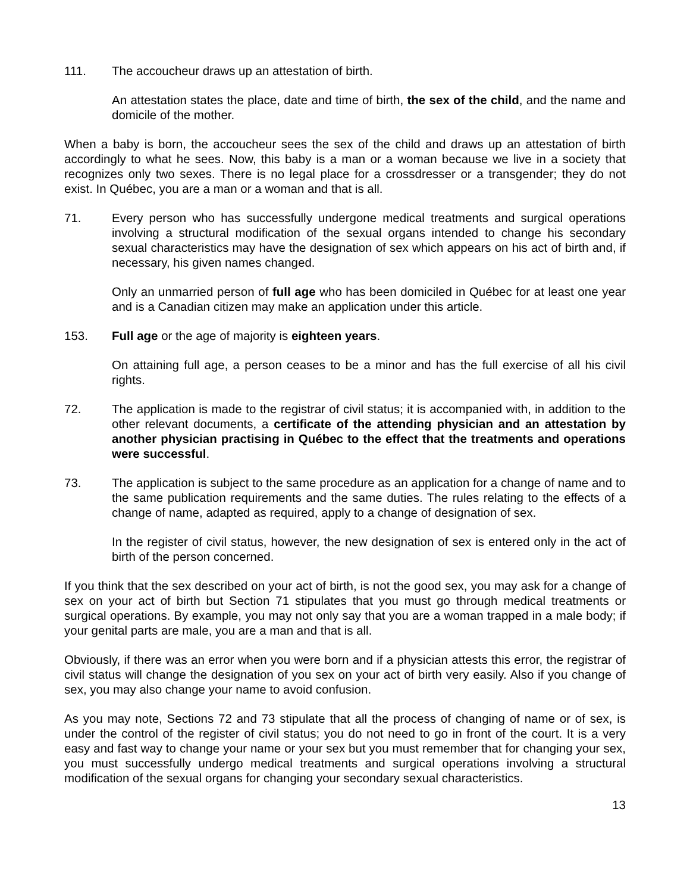111. The accoucheur draws up an attestation of birth.
An attestation states the place, date and time of birth, the sex of the child, and the name and domicile of the mother.
When a baby is born, the accoucheur sees the sex of the child and draws up an attestation of birth accordingly to what he sees. Now, this baby is a man or a woman because we live in a society that recognizes only two sexes. There is no legal place for a crossdresser or a transgender; they do not exist. In Québec, you are a man or a woman and that is all.
71. Every person who has successfully undergone medical treatments and surgical operations involving a structural modification of the sexual organs intended to change his secondary sexual characteristics may have the designation of sex which appears on his act of birth and, if necessary, his given names changed.
Only an unmarried person of full age who has been domiciled in Québec for at least one year and is a Canadian citizen may make an application under this article.
153. Full age or the age of majority is eighteen years.
On attaining full age, a person ceases to be a minor and has the full exercise of all his civil rights.
72. The application is made to the registrar of civil status; it is accompanied with, in addition to the other relevant documents, a certificate of the attending physician and an attestation by another physician practising in Québec to the effect that the treatments and operations were successful.
73. The application is subject to the same procedure as an application for a change of name and to the same publication requirements and the same duties. The rules relating to the effects of a change of name, adapted as required, apply to a change of designation of sex.
In the register of civil status, however, the new designation of sex is entered only in the act of birth of the person concerned.
If you think that the sex described on your act of birth, is not the good sex, you may ask for a change of sex on your act of birth but Section 71 stipulates that you must go through medical treatments or surgical operations. By example, you may not only say that you are a woman trapped in a male body; if your genital parts are male, you are a man and that is all.
Obviously, if there was an error when you were born and if a physician attests this error, the registrar of civil status will change the designation of you sex on your act of birth very easily. Also if you change of sex, you may also change your name to avoid confusion.
As you may note, Sections 72 and 73 stipulate that all the process of changing of name or of sex, is under the control of the register of civil status; you do not need to go in front of the court. It is a very easy and fast way to change your name or your sex but you must remember that for changing your sex, you must successfully undergo medical treatments and surgical operations involving a structural modification of the sexual organs for changing your secondary sexual characteristics.
13